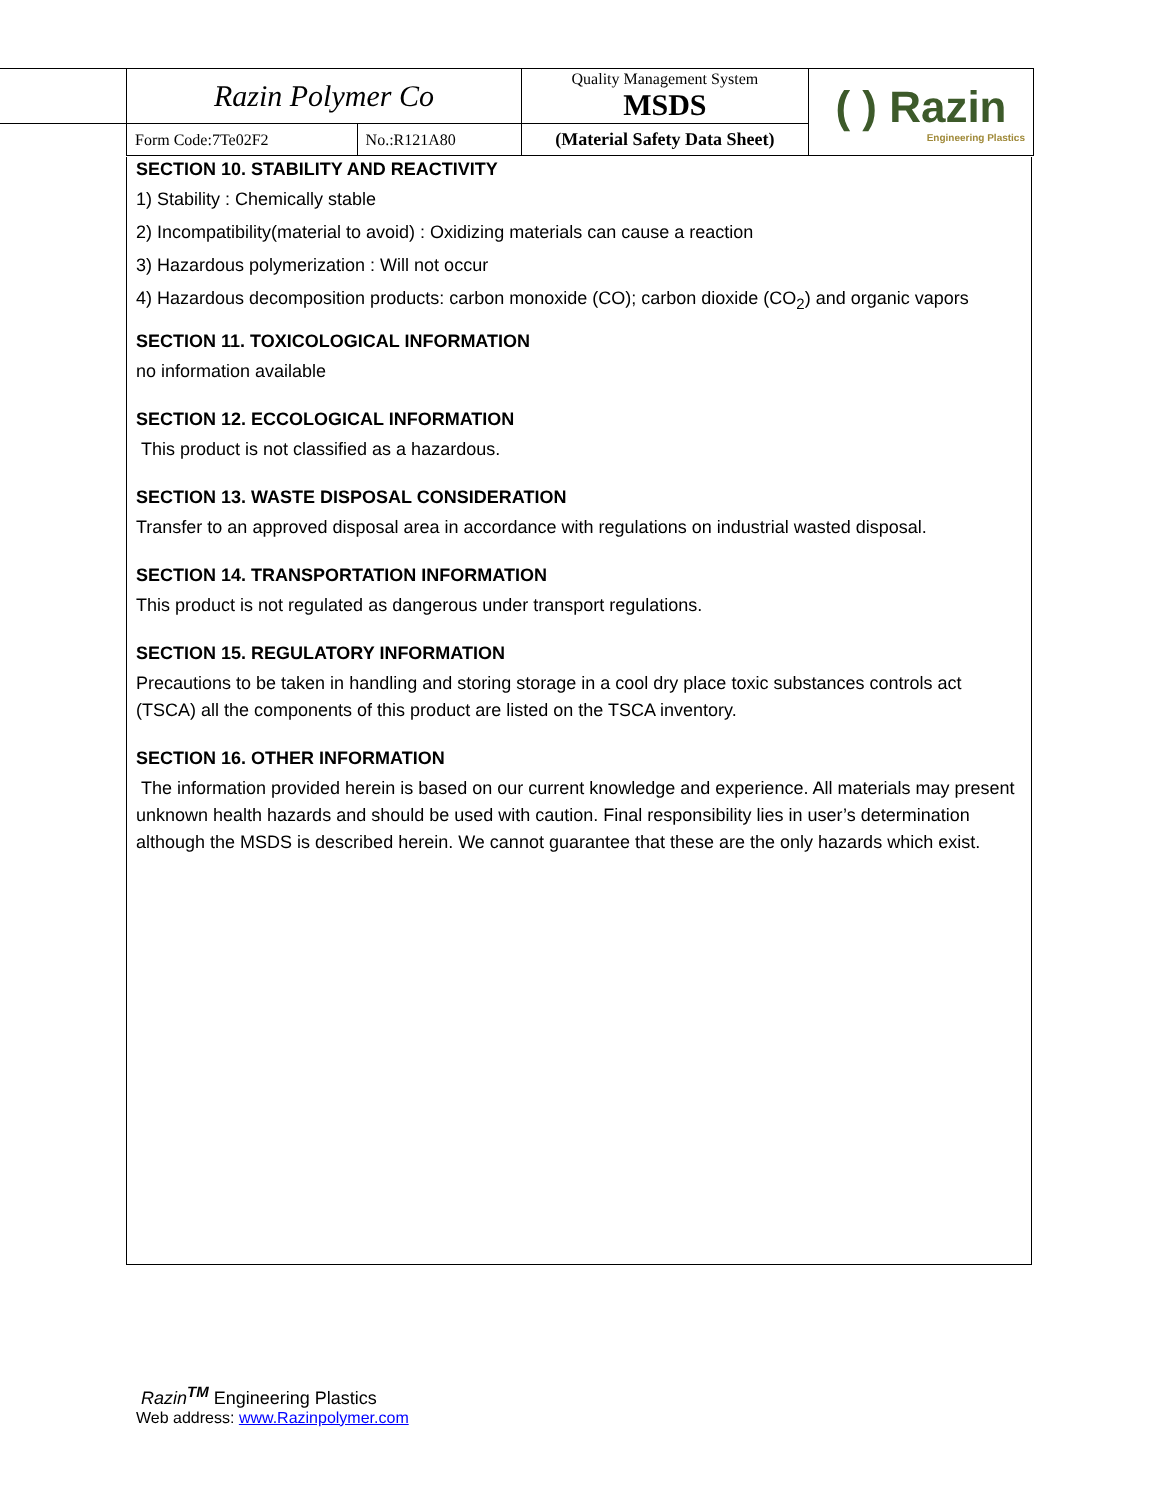| Razin Polymer Co | | Quality Management System MSDS | ( ) Razin Engineering Plastics |
| Form Code:7Te02F2 | No.:R121A80 | (Material Safety Data Sheet) | |
SECTION 10. STABILITY AND REACTIVITY
1) Stability : Chemically stable
2) Incompatibility(material to avoid) : Oxidizing materials can cause a reaction
3) Hazardous polymerization : Will not occur
4) Hazardous decomposition products: carbon monoxide (CO); carbon dioxide (CO<sub>2</sub>) and organic vapors
SECTION 11. TOXICOLOGICAL INFORMATION
no information available
SECTION 12. ECCOLOGICAL INFORMATION
This product is not classified as a hazardous.
SECTION 13. WASTE DISPOSAL CONSIDERATION
Transfer to an approved disposal area in accordance with regulations on industrial wasted disposal.
SECTION 14. TRANSPORTATION INFORMATION
This product is not regulated as dangerous under transport regulations.
SECTION 15. REGULATORY INFORMATION
Precautions to be taken in handling and storing storage in a cool dry place toxic substances controls act (TSCA) all the components of this product are listed on the TSCA inventory.
SECTION 16. OTHER INFORMATION
The information provided herein is based on our current knowledge and experience. All materials may present unknown health hazards and should be used with caution. Final responsibility lies in user’s determination although the MSDS is described herein. We cannot guarantee that these are the only hazards which exist.
Razin<sup>TM</sup> Engineering Plastics
Web address: www.Razinpolymer.com